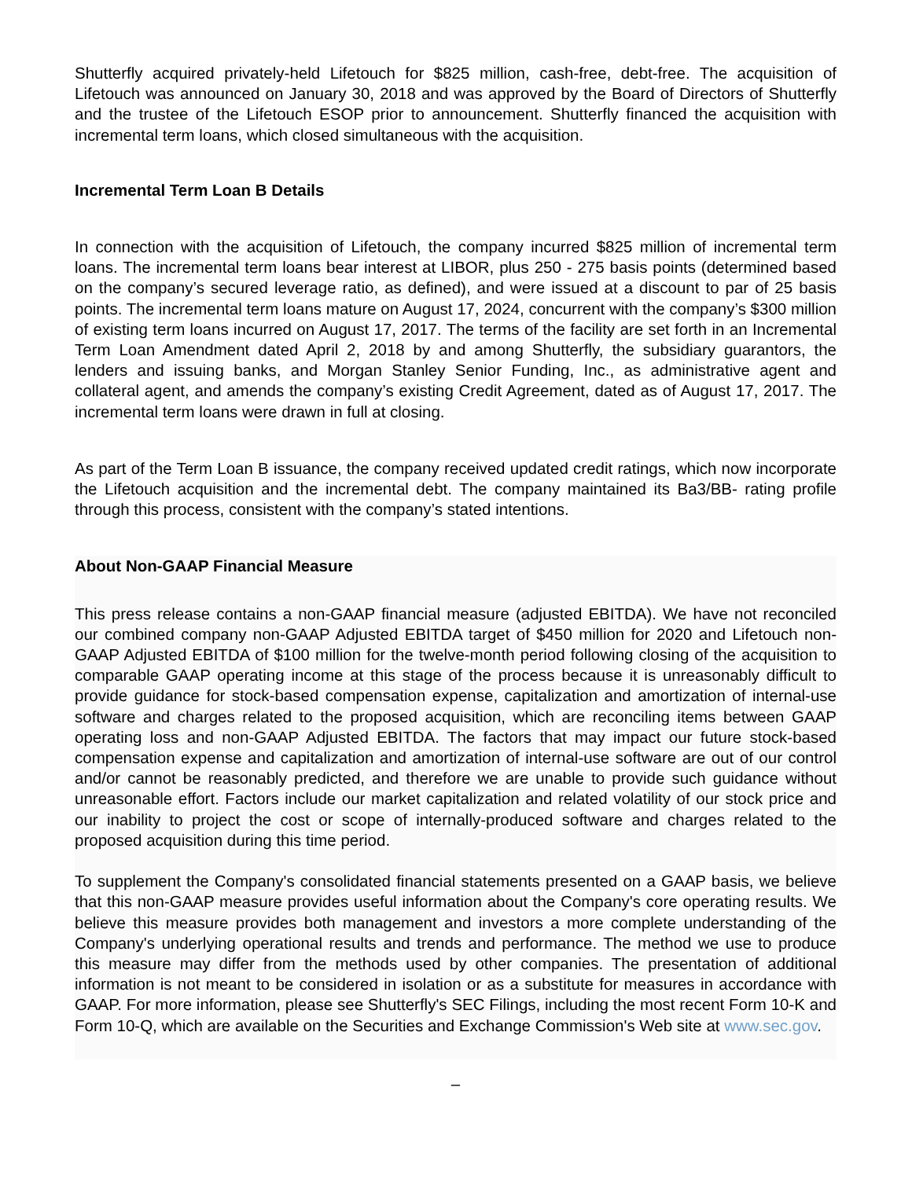Shutterfly acquired privately-held Lifetouch for $825 million, cash-free, debt-free. The acquisition of Lifetouch was announced on January 30, 2018 and was approved by the Board of Directors of Shutterfly and the trustee of the Lifetouch ESOP prior to announcement. Shutterfly financed the acquisition with incremental term loans, which closed simultaneous with the acquisition.
Incremental Term Loan B Details
In connection with the acquisition of Lifetouch, the company incurred $825 million of incremental term loans. The incremental term loans bear interest at LIBOR, plus 250 - 275 basis points (determined based on the company’s secured leverage ratio, as defined), and were issued at a discount to par of 25 basis points. The incremental term loans mature on August 17, 2024, concurrent with the company’s $300 million of existing term loans incurred on August 17, 2017. The terms of the facility are set forth in an Incremental Term Loan Amendment dated April 2, 2018 by and among Shutterfly, the subsidiary guarantors, the lenders and issuing banks, and Morgan Stanley Senior Funding, Inc., as administrative agent and collateral agent, and amends the company’s existing Credit Agreement, dated as of August 17, 2017. The incremental term loans were drawn in full at closing.
As part of the Term Loan B issuance, the company received updated credit ratings, which now incorporate the Lifetouch acquisition and the incremental debt. The company maintained its Ba3/BB- rating profile through this process, consistent with the company’s stated intentions.
About Non-GAAP Financial Measure
This press release contains a non-GAAP financial measure (adjusted EBITDA). We have not reconciled our combined company non-GAAP Adjusted EBITDA target of $450 million for 2020 and Lifetouch non-GAAP Adjusted EBITDA of $100 million for the twelve-month period following closing of the acquisition to comparable GAAP operating income at this stage of the process because it is unreasonably difficult to provide guidance for stock-based compensation expense, capitalization and amortization of internal-use software and charges related to the proposed acquisition, which are reconciling items between GAAP operating loss and non-GAAP Adjusted EBITDA. The factors that may impact our future stock-based compensation expense and capitalization and amortization of internal-use software are out of our control and/or cannot be reasonably predicted, and therefore we are unable to provide such guidance without unreasonable effort. Factors include our market capitalization and related volatility of our stock price and our inability to project the cost or scope of internally-produced software and charges related to the proposed acquisition during this time period.
To supplement the Company's consolidated financial statements presented on a GAAP basis, we believe that this non-GAAP measure provides useful information about the Company's core operating results. We believe this measure provides both management and investors a more complete understanding of the Company's underlying operational results and trends and performance. The method we use to produce this measure may differ from the methods used by other companies. The presentation of additional information is not meant to be considered in isolation or as a substitute for measures in accordance with GAAP. For more information, please see Shutterfly's SEC Filings, including the most recent Form 10-K and Form 10-Q, which are available on the Securities and Exchange Commission's Web site at www.sec.gov.
–